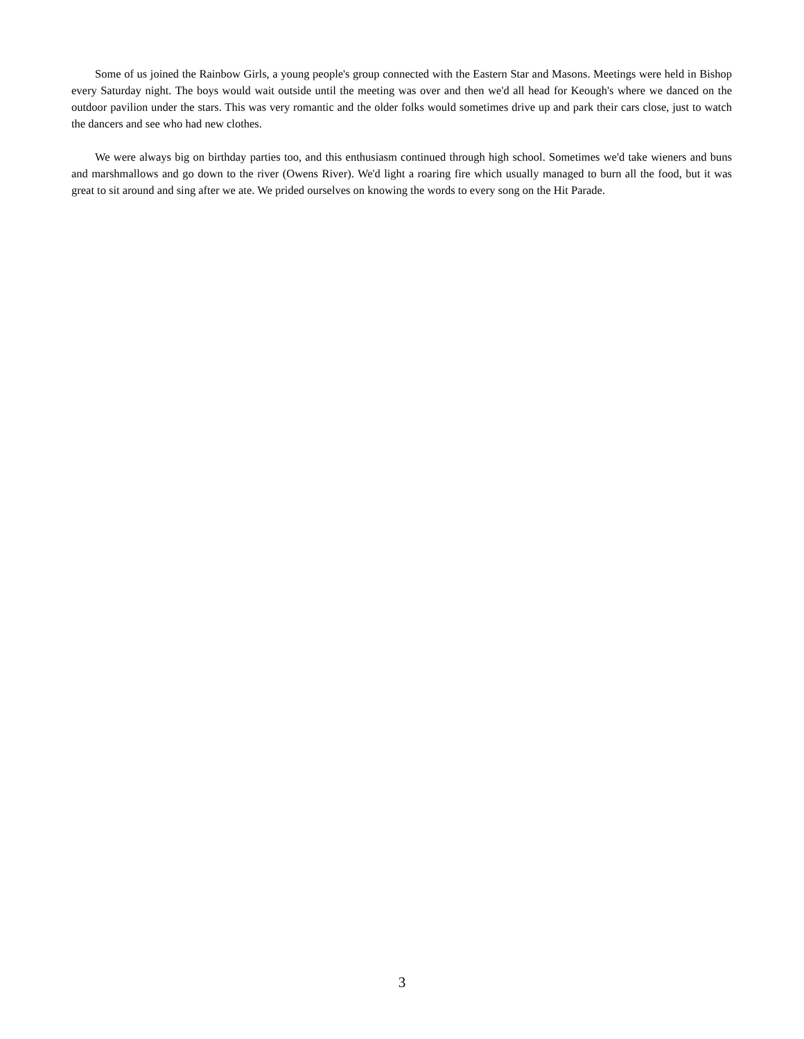Some of us joined the Rainbow Girls, a young people's group connected with the Eastern Star and Masons. Meetings were held in Bishop every Saturday night. The boys would wait outside until the meeting was over and then we'd all head for Keough's where we danced on the outdoor pavilion under the stars. This was very romantic and the older folks would sometimes drive up and park their cars close, just to watch the dancers and see who had new clothes.
We were always big on birthday parties too, and this enthusiasm continued through high school. Sometimes we'd take wieners and buns and marshmallows and go down to the river (Owens River). We'd light a roaring fire which usually managed to burn all the food, but it was great to sit around and sing after we ate. We prided ourselves on knowing the words to every song on the Hit Parade.
3